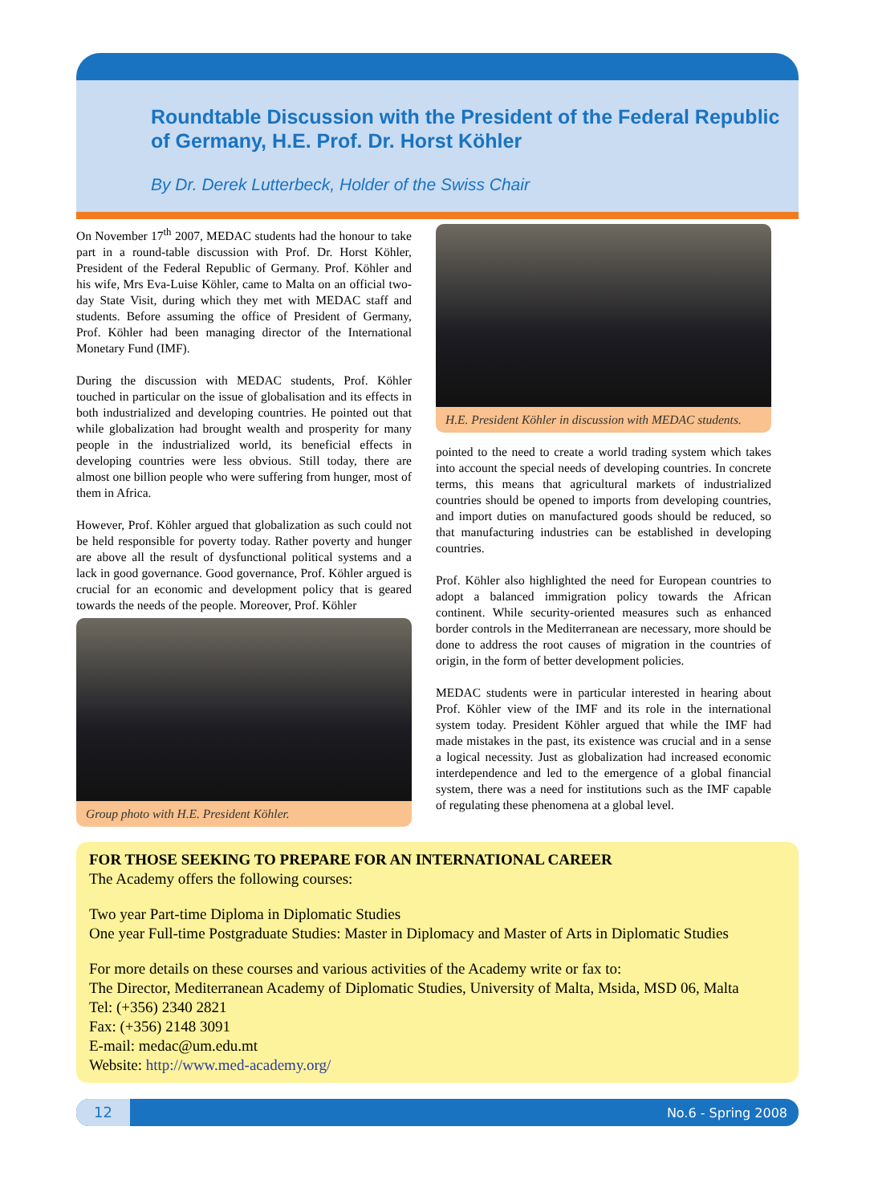Roundtable Discussion with the President of the Federal Republic of Germany, H.E. Prof. Dr. Horst Köhler
By Dr. Derek Lutterbeck, Holder of the Swiss Chair
On November 17<sup>th</sup> 2007, MEDAC students had the honour to take part in a round-table discussion with Prof. Dr. Horst Köhler, President of the Federal Republic of Germany. Prof. Köhler and his wife, Mrs Eva-Luise Köhler, came to Malta on an official two-day State Visit, during which they met with MEDAC staff and students. Before assuming the office of President of Germany, Prof. Köhler had been managing director of the International Monetary Fund (IMF).
During the discussion with MEDAC students, Prof. Köhler touched in particular on the issue of globalisation and its effects in both industrialized and developing countries. He pointed out that while globalization had brought wealth and prosperity for many people in the industrialized world, its beneficial effects in developing countries were less obvious. Still today, there are almost one billion people who were suffering from hunger, most of them in Africa.
However, Prof. Köhler argued that globalization as such could not be held responsible for poverty today. Rather poverty and hunger are above all the result of dysfunctional political systems and a lack in good governance. Good governance, Prof. Köhler argued is crucial for an economic and development policy that is geared towards the needs of the people. Moreover, Prof. Köhler
Group photo with H.E. President Köhler.
H.E. President Köhler in discussion with MEDAC students.
pointed to the need to create a world trading system which takes into account the special needs of developing countries. In concrete terms, this means that agricultural markets of industrialized countries should be opened to imports from developing countries, and import duties on manufactured goods should be reduced, so that manufacturing industries can be established in developing countries.
Prof. Köhler also highlighted the need for European countries to adopt a balanced immigration policy towards the African continent. While security-oriented measures such as enhanced border controls in the Mediterranean are necessary, more should be done to address the root causes of migration in the countries of origin, in the form of better development policies.
MEDAC students were in particular interested in hearing about Prof. Köhler view of the IMF and its role in the international system today. President Köhler argued that while the IMF had made mistakes in the past, its existence was crucial and in a sense a logical necessity. Just as globalization had increased economic interdependence and led to the emergence of a global financial system, there was a need for institutions such as the IMF capable of regulating these phenomena at a global level.
FOR THOSE SEEKING TO PREPARE FOR AN INTERNATIONAL CAREER
The Academy offers the following courses:
Two year Part-time Diploma in Diplomatic Studies
One year Full-time Postgraduate Studies: Master in Diplomacy and Master of Arts in Diplomatic Studies
For more details on these courses and various activities of the Academy write or fax to:
The Director, Mediterranean Academy of Diplomatic Studies, University of Malta, Msida, MSD 06, Malta
Tel: (+356) 2340 2821
Fax: (+356) 2148 3091
E-mail: medac@um.edu.mt
Website: http://www.med-academy.org/
12 No.6 - Spring 2008